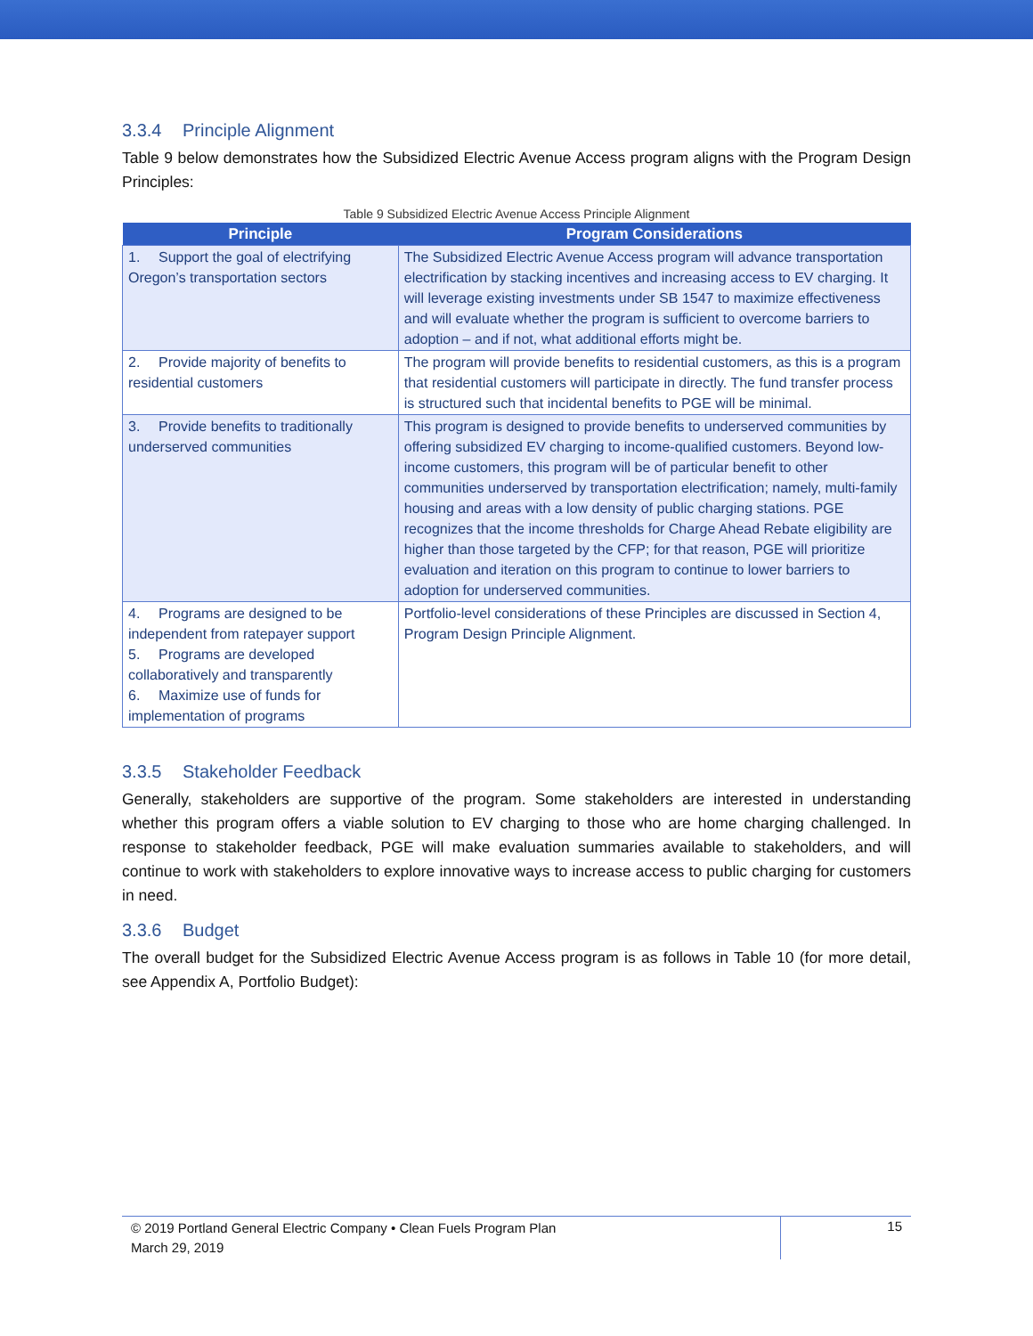3.3.4 Principle Alignment
Table 9 below demonstrates how the Subsidized Electric Avenue Access program aligns with the Program Design Principles:
Table 9 Subsidized Electric Avenue Access Principle Alignment
| Principle | Program Considerations |
| --- | --- |
| 1. Support the goal of electrifying Oregon’s transportation sectors | The Subsidized Electric Avenue Access program will advance transportation electrification by stacking incentives and increasing access to EV charging. It will leverage existing investments under SB 1547 to maximize effectiveness and will evaluate whether the program is sufficient to overcome barriers to adoption – and if not, what additional efforts might be. |
| 2. Provide majority of benefits to residential customers | The program will provide benefits to residential customers, as this is a program that residential customers will participate in directly. The fund transfer process is structured such that incidental benefits to PGE will be minimal. |
| 3. Provide benefits to traditionally underserved communities | This program is designed to provide benefits to underserved communities by offering subsidized EV charging to income-qualified customers. Beyond low-income customers, this program will be of particular benefit to other communities underserved by transportation electrification; namely, multi-family housing and areas with a low density of public charging stations. PGE recognizes that the income thresholds for Charge Ahead Rebate eligibility are higher than those targeted by the CFP; for that reason, PGE will prioritize evaluation and iteration on this program to continue to lower barriers to adoption for underserved communities. |
| 4. Programs are designed to be independent from ratepayer support 5. Programs are developed collaboratively and transparently 6. Maximize use of funds for implementation of programs | Portfolio-level considerations of these Principles are discussed in Section 4, Program Design Principle Alignment. |
3.3.5 Stakeholder Feedback
Generally, stakeholders are supportive of the program. Some stakeholders are interested in understanding whether this program offers a viable solution to EV charging to those who are home charging challenged. In response to stakeholder feedback, PGE will make evaluation summaries available to stakeholders, and will continue to work with stakeholders to explore innovative ways to increase access to public charging for customers in need.
3.3.6 Budget
The overall budget for the Subsidized Electric Avenue Access program is as follows in Table 10 (for more detail, see Appendix A, Portfolio Budget):
© 2019 Portland General Electric Company • Clean Fuels Program Plan
March 29, 2019
15